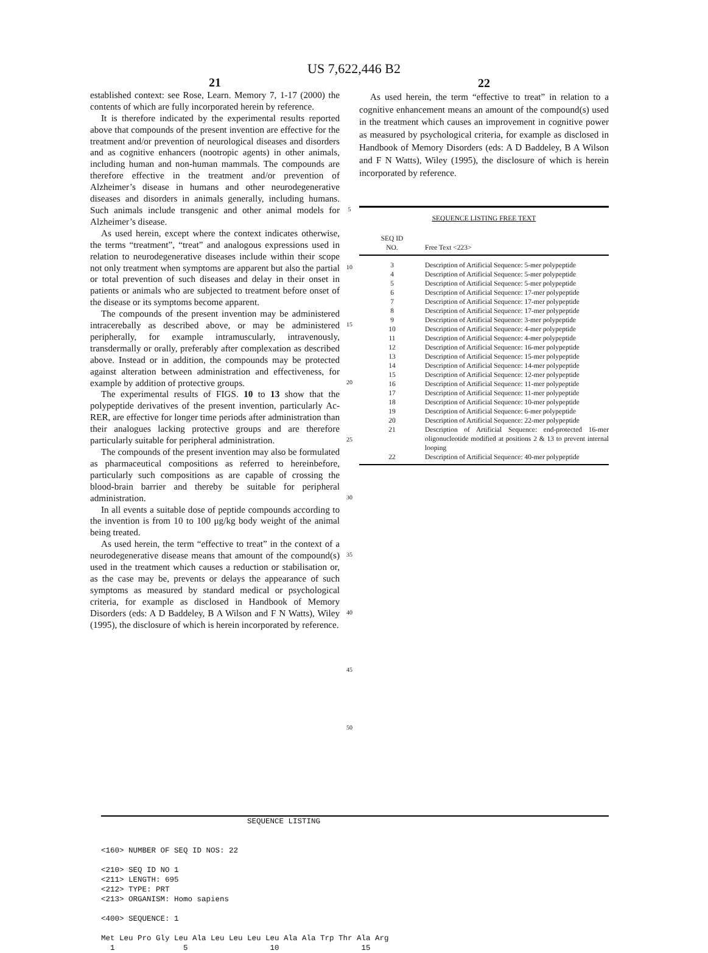US 7,622,446 B2
21
established context: see Rose, Learn. Memory 7, 1-17 (2000) the contents of which are fully incorporated herein by reference.
It is therefore indicated by the experimental results reported above that compounds of the present invention are effective for the treatment and/or prevention of neurological diseases and disorders and as cognitive enhancers (nootropic agents) in other animals, including human and non-human mammals. The compounds are therefore effective in the treatment and/or prevention of Alzheimer’s disease in humans and other neurodegenerative diseases and disorders in animals generally, including humans. Such animals include transgenic and other animal models for Alzheimer’s disease.
As used herein, except where the context indicates otherwise, the terms “treatment”, “treat” and analogous expressions used in relation to neurodegenerative diseases include within their scope not only treatment when symptoms are apparent but also the partial or total prevention of such diseases and delay in their onset in patients or animals who are subjected to treatment before onset of the disease or its symptoms become apparent.
The compounds of the present invention may be administered intracerebally as described above, or may be administered peripherally, for example intramuscularly, intravenously, transdermally or orally, preferably after complexation as described above. Instead or in addition, the compounds may be protected against alteration between administration and effectiveness, for example by addition of protective groups.
The experimental results of FIGS. 10 to 13 show that the polypeptide derivatives of the present invention, particularly Ac-RER, are effective for longer time periods after administration than their analogues lacking protective groups and are therefore particularly suitable for peripheral administration.
The compounds of the present invention may also be formulated as pharmaceutical compositions as referred to hereinbefore, particularly such compositions as are capable of crossing the blood-brain barrier and thereby be suitable for peripheral administration.
In all events a suitable dose of peptide compounds according to the invention is from 10 to 100 μg/kg body weight of the animal being treated.
As used herein, the term “effective to treat” in the context of a neurodegenerative disease means that amount of the compound(s) used in the treatment which causes a reduction or stabilisation or, as the case may be, prevents or delays the appearance of such symptoms as measured by standard medical or psychological criteria, for example as disclosed in Handbook of Memory Disorders (eds: A D Baddeley, B A Wilson and F N Watts), Wiley (1995), the disclosure of which is herein incorporated by reference.
5
10
15
20
25
30
35
40
45
50
22
As used herein, the term “effective to treat” in relation to a cognitive enhancement means an amount of the compound(s) used in the treatment which causes an improvement in cognitive power as measured by psychological criteria, for example as disclosed in Handbook of Memory Disorders (eds: A D Baddeley, B A Wilson and F N Watts), Wiley (1995), the disclosure of which is herein incorporated by reference.
| SEQUENCE LISTING FREE TEXT | |
| --- | --- |
| SEQ ID NO. | Free Text <223> |
| 3 | Description of Artificial Sequence: 5-mer polypeptide |
| 4 | Description of Artificial Sequence: 5-mer polypeptide |
| 5 | Description of Artificial Sequence: 5-mer polypeptide |
| 6 | Description of Artificial Sequence: 17-mer polypeptide |
| 7 | Description of Artificial Sequence: 17-mer polypeptide |
| 8 | Description of Artificial Sequence: 17-mer polypeptide |
| 9 | Description of Artificial Sequence: 3-mer polypeptide |
| 10 | Description of Artificial Sequence: 4-mer polypeptide |
| 11 | Description of Artificial Sequence: 4-mer polypeptide |
| 12 | Description of Artificial Sequence: 16-mer polypeptide |
| 13 | Description of Artificial Sequence: 15-mer polypeptide |
| 14 | Description of Artificial Sequence: 14-mer polypeptide |
| 15 | Description of Artificial Sequence: 12-mer polypeptide |
| 16 | Description of Artificial Sequence: 11-mer polypeptide |
| 17 | Description of Artificial Sequence: 11-mer polypeptide |
| 18 | Description of Artificial Sequence: 10-mer polypeptide |
| 19 | Description of Artificial Sequence: 6-mer polypeptide |
| 20 | Description of Artificial Sequence: 22-mer polypeptide |
| 21 | Description of Artificial Sequence: end-protected 16-mer oligonucleotide modified at positions 2 & 13 to prevent internal looping |
| 22 | Description of Artificial Sequence: 40-mer polypeptide |
SEQUENCE LISTING <160> NUMBER OF SEQ ID NOS: 22 <210> SEQ ID NO 1 <211> LENGTH: 695 <212> TYPE: PRT <213> ORGANISM: Homo sapiens <400> SEQUENCE: 1 Met Leu Pro Gly Leu Ala Leu Leu Leu Leu Ala Ala Trp Thr Ala Arg 1 5 10 15